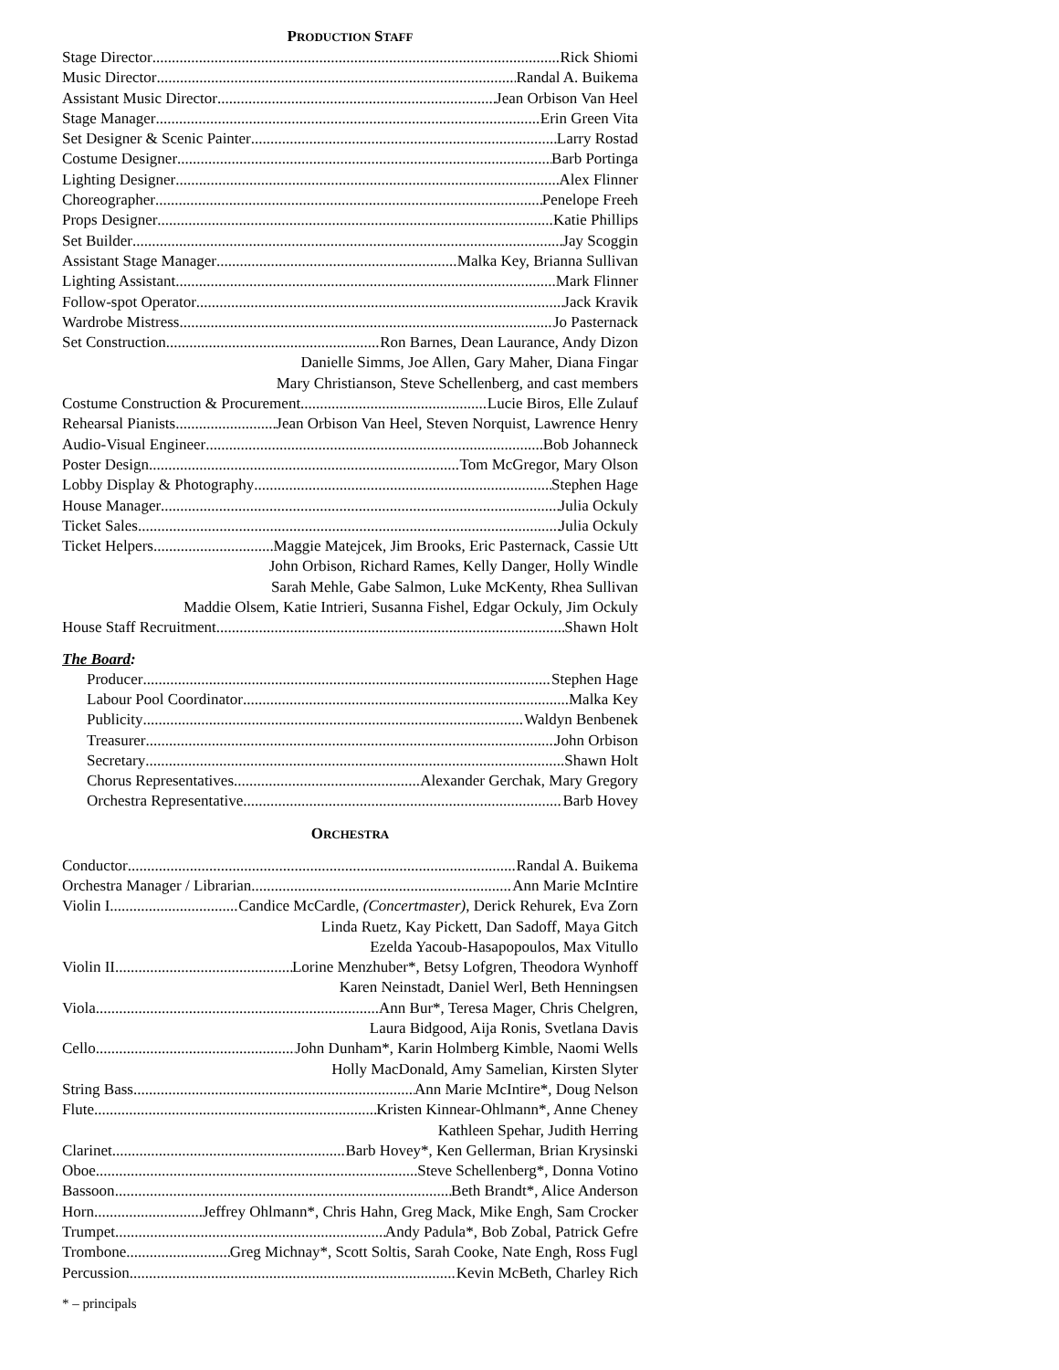PRODUCTION STAFF
Stage Director Rick Shiomi
Music Director Randal A. Buikema
Assistant Music Director Jean Orbison Van Heel
Stage Manager Erin Green Vita
Set Designer & Scenic Painter Larry Rostad
Costume Designer Barb Portinga
Lighting Designer Alex Flinner
Choreographer Penelope Freeh
Props Designer Katie Phillips
Set Builder Jay Scoggin
Assistant Stage Manager Malka Key, Brianna Sullivan
Lighting Assistant Mark Flinner
Follow-spot Operator Jack Kravik
Wardrobe Mistress Jo Pasternack
Set Construction Ron Barnes, Dean Laurance, Andy Dizon
Danielle Simms, Joe Allen, Gary Maher, Diana Fingar
Mary Christianson, Steve Schellenberg, and cast members
Costume Construction & Procurement Lucie Biros, Elle Zulauf
Rehearsal Pianists Jean Orbison Van Heel, Steven Norquist, Lawrence Henry
Audio-Visual Engineer Bob Johanneck
Poster Design Tom McGregor, Mary Olson
Lobby Display & Photography Stephen Hage
House Manager Julia Ockuly
Ticket Sales Julia Ockuly
Ticket Helpers Maggie Matejcek, Jim Brooks, Eric Pasternack, Cassie Utt
John Orbison, Richard Rames, Kelly Danger, Holly Windle
Sarah Mehle, Gabe Salmon, Luke McKenty, Rhea Sullivan
Maddie Olsem, Katie Intrieri, Susanna Fishel, Edgar Ockuly, Jim Ockuly
House Staff Recruitment Shawn Holt
The Board:
Producer Stephen Hage
Labour Pool Coordinator Malka Key
Publicity Waldyn Benbenek
Treasurer John Orbison
Secretary Shawn Holt
Chorus Representatives Alexander Gerchak, Mary Gregory
Orchestra Representative Barb Hovey
ORCHESTRA
Conductor Randal A. Buikema
Orchestra Manager / Librarian Ann Marie McIntire
Violin I Candice McCardle, (Concertmaster), Derick Rehurek, Eva Zorn
Linda Ruetz, Kay Pickett, Dan Sadoff, Maya Gitch
Ezelda Yacoub-Hasapopoulos, Max Vitullo
Violin II Lorine Menzhuber*, Betsy Lofgren, Theodora Wynhoff
Karen Neinstadt, Daniel Werl, Beth Henningsen
Viola Ann Bur*, Teresa Mager, Chris Chelgren,
Laura Bidgood, Aija Ronis, Svetlana Davis
Cello John Dunham*, Karin Holmberg Kimble, Naomi Wells
Holly MacDonald, Amy Samelian, Kirsten Slyter
String Bass Ann Marie McIntire*, Doug Nelson
Flute Kristen Kinnear-Ohlmann*, Anne Cheney
Kathleen Spehar, Judith Herring
Clarinet Barb Hovey*, Ken Gellerman, Brian Krysinski
Oboe Steve Schellenberg*, Donna Votino
Bassoon Beth Brandt*, Alice Anderson
Horn Jeffrey Ohlmann*, Chris Hahn, Greg Mack, Mike Engh, Sam Crocker
Trumpet Andy Padula*, Bob Zobal, Patrick Gefre
Trombone Greg Michnay*, Scott Soltis, Sarah Cooke, Nate Engh, Ross Fugl
Percussion Kevin McBeth, Charley Rich
* – principals